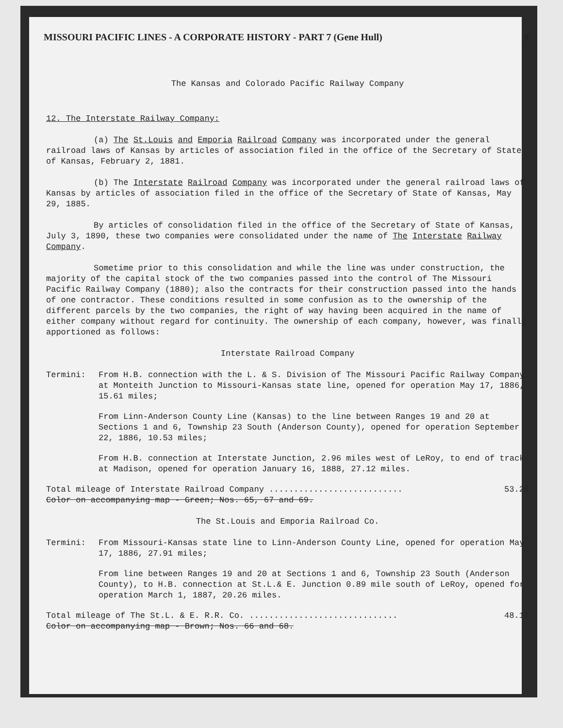MISSOURI PACIFIC LINES - A CORPORATE HISTORY - PART 7 (Gene Hull) 9
The Kansas and Colorado Pacific Railway Company
12. The Interstate Railway Company:
(a) The St.Louis and Emporia Railroad Company was incorporated under the general railroad laws of Kansas by articles of association filed in the office of the Secretary of State of Kansas, February 2, 1881.
(b) The Interstate Railroad Company was incorporated under the general railroad laws of Kansas by articles of association filed in the office of the Secretary of State of Kansas, May 29, 1885.
By articles of consolidation filed in the office of the Secretary of State of Kansas, July 3, 1890, these two companies were consolidated under the name of The Interstate Railway Company.
Sometime prior to this consolidation and while the line was under construction, the majority of the capital stock of the two companies passed into the control of The Missouri Pacific Railway Company (1880); also the contracts for their construction passed into the hands of one contractor. These conditions resulted in some confusion as to the ownership of the different parcels by the two companies, the right of way having been acquired in the name of either company without regard for continuity. The ownership of each company, however, was finally apportioned as follows:
Interstate Railroad Company
Termini: From H.B. connection with the L. & S. Division of The Missouri Pacific Railway Company at Monteith Junction to Missouri-Kansas state line, opened for operation May 17, 1886, 15.61 miles;
From Linn-Anderson County Line (Kansas) to the line between Ranges 19 and 20 at Sections 1 and 6, Township 23 South (Anderson County), opened for operation September 22, 1886, 10.53 miles;
From H.B. connection at Interstate Junction, 2.96 miles west of LeRoy, to end of track at Madison, opened for operation January 16, 1888, 27.12 miles.
Total mileage of Interstate Railroad Company ........................... 53.26
Color on accompanying map - Green; Nos. 65, 67 and 69.
The St.Louis and Emporia Railroad Co.
Termini: From Missouri-Kansas state line to Linn-Anderson County Line, opened for operation May 17, 1886, 27.91 miles;
From line between Ranges 19 and 20 at Sections 1 and 6, Township 23 South (Anderson County), to H.B. connection at St.L.& E. Junction 0.89 mile south of LeRoy, opened for operation March 1, 1887, 20.26 miles.
Total mileage of The St.L. & E. R.R. Co. .............................. 48.17
Color on accompanying map - Brown; Nos. 66 and 68.